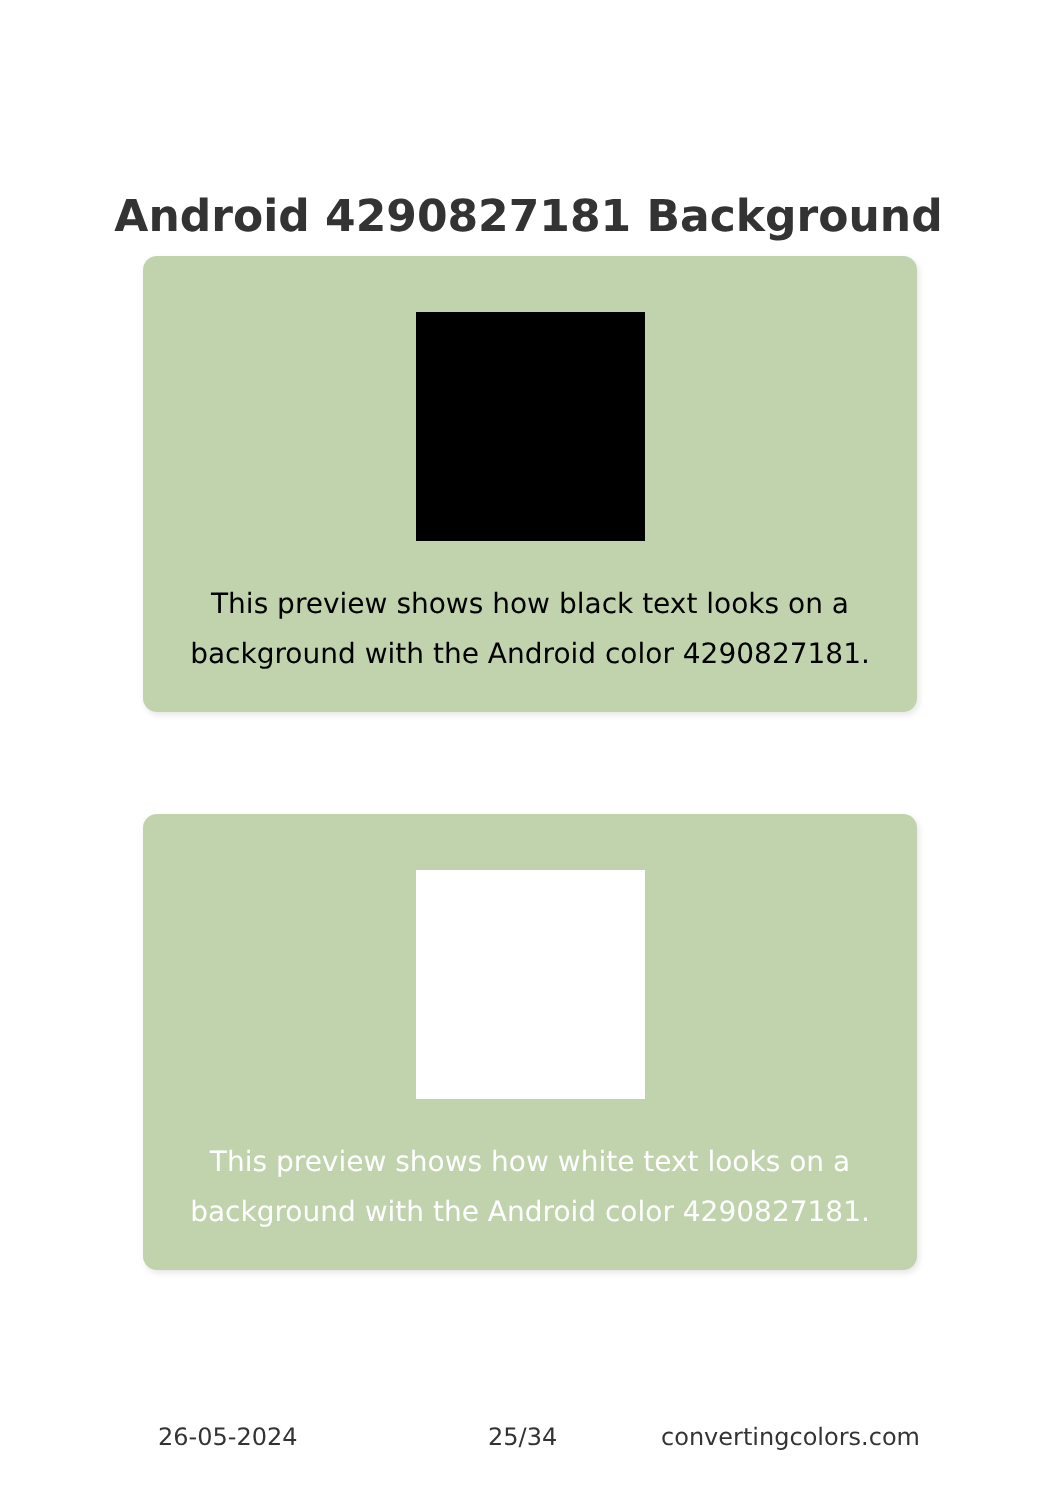Android 4290827181 Background
This preview shows how black text looks on a background with the Android color 4290827181.
This preview shows how white text looks on a background with the Android color 4290827181.
26-05-2024 25/34 convertingcolors.com